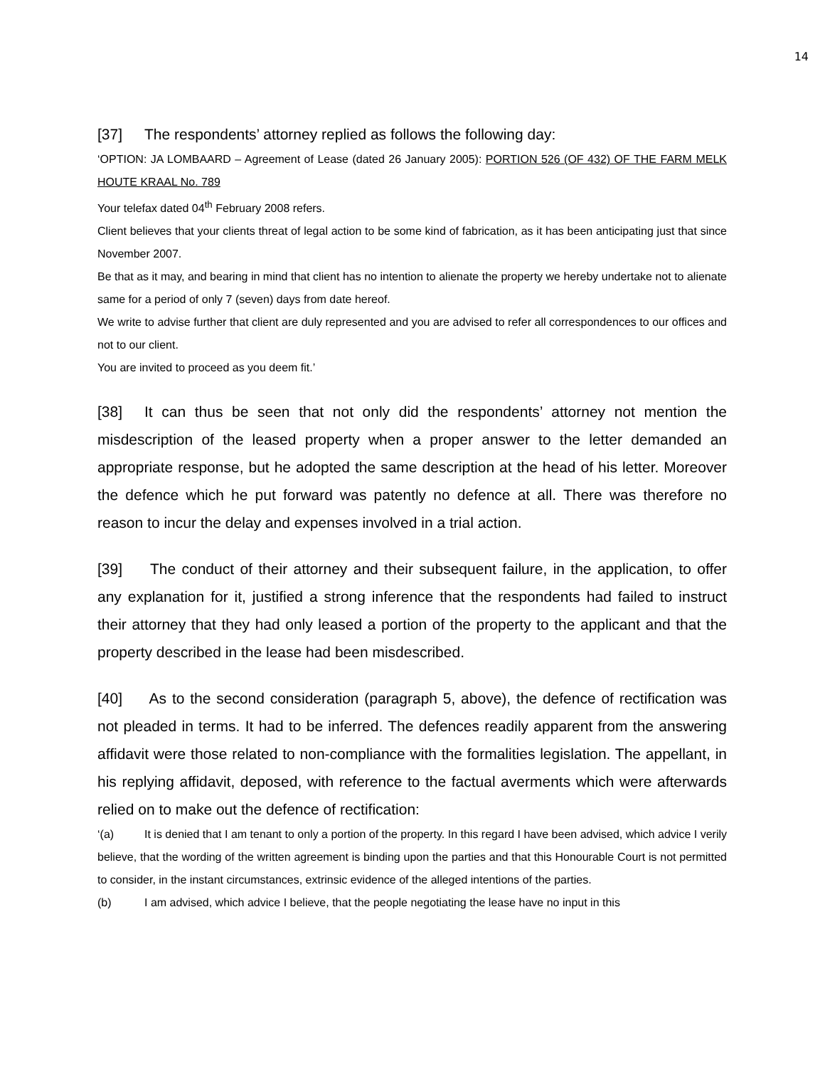14
[37] The respondents’ attorney replied as follows the following day:
‘OPTION: JA LOMBAARD – Agreement of Lease (dated 26 January 2005): PORTION 526 (OF 432) OF THE FARM MELK HOUTE KRAAL No. 789
Your telefax dated 04<sup>th</sup> February 2008 refers.
Client believes that your clients threat of legal action to be some kind of fabrication, as it has been anticipating just that since November 2007.
Be that as it may, and bearing in mind that client has no intention to alienate the property we hereby undertake not to alienate same for a period of only 7 (seven) days from date hereof.
We write to advise further that client are duly represented and you are advised to refer all correspondences to our offices and not to our client.
You are invited to proceed as you deem fit.’
[38] It can thus be seen that not only did the respondents’ attorney not mention the misdescription of the leased property when a proper answer to the letter demanded an appropriate response, but he adopted the same description at the head of his letter. Moreover the defence which he put forward was patently no defence at all. There was therefore no reason to incur the delay and expenses involved in a trial action.
[39] The conduct of their attorney and their subsequent failure, in the application, to offer any explanation for it, justified a strong inference that the respondents had failed to instruct their attorney that they had only leased a portion of the property to the applicant and that the property described in the lease had been misdescribed.
[40] As to the second consideration (paragraph 5, above), the defence of rectification was not pleaded in terms. It had to be inferred. The defences readily apparent from the answering affidavit were those related to non-compliance with the formalities legislation. The appellant, in his replying affidavit, deposed, with reference to the factual averments which were afterwards relied on to make out the defence of rectification:
‘(a) It is denied that I am tenant to only a portion of the property. In this regard I have been advised, which advice I verily believe, that the wording of the written agreement is binding upon the parties and that this Honourable Court is not permitted to consider, in the instant circumstances, extrinsic evidence of the alleged intentions of the parties.
(b) I am advised, which advice I believe, that the people negotiating the lease have no input in this